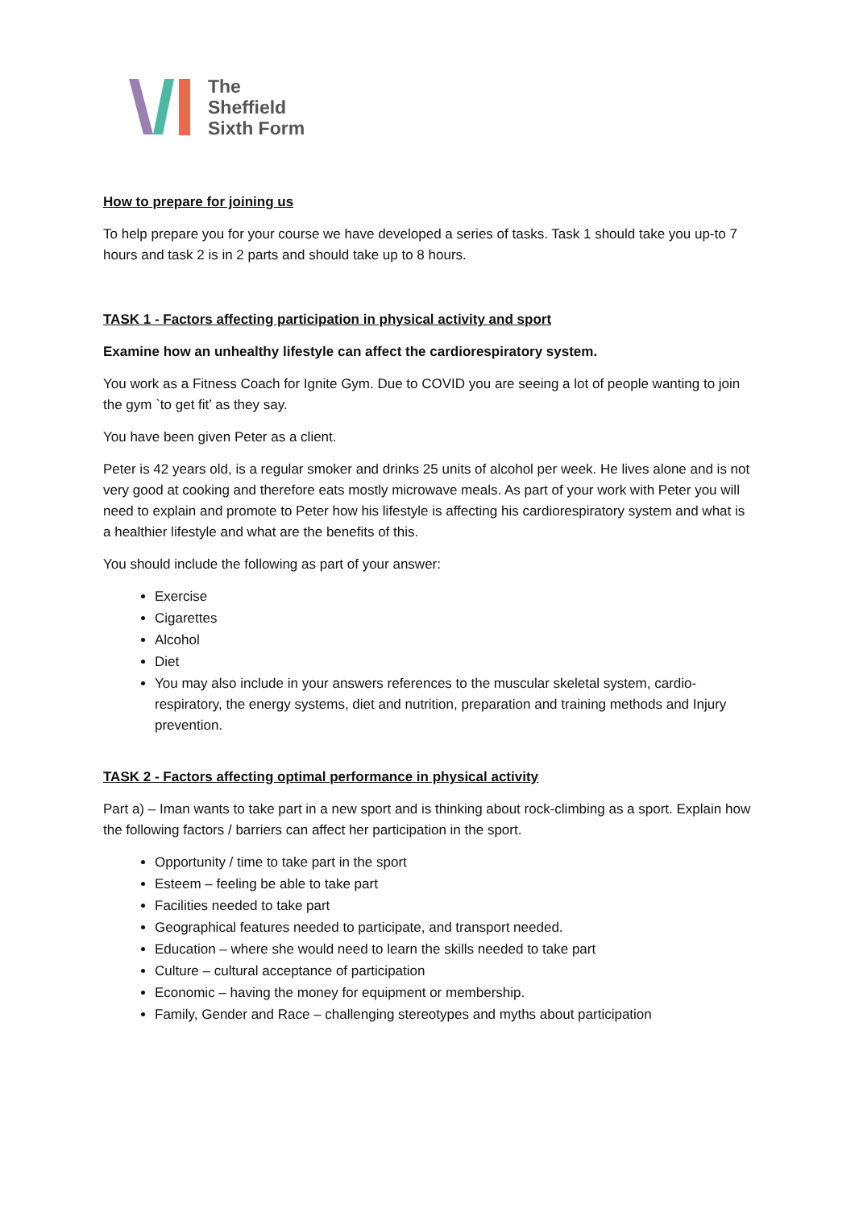The
Sheffield
Sixth Form
How to prepare for joining us
To help prepare you for your course we have developed a series of tasks. Task 1 should take you up-to 7 hours and task 2 is in 2 parts and should take up to 8 hours.
TASK 1 - Factors affecting participation in physical activity and sport
Examine how an unhealthy lifestyle can affect the cardiorespiratory system.
You work as a Fitness Coach for Ignite Gym. Due to COVID you are seeing a lot of people wanting to join the gym `to get fit’ as they say.
You have been given Peter as a client.
Peter is 42 years old, is a regular smoker and drinks 25 units of alcohol per week. He lives alone and is not very good at cooking and therefore eats mostly microwave meals. As part of your work with Peter you will need to explain and promote to Peter how his lifestyle is affecting his cardiorespiratory system and what is a healthier lifestyle and what are the benefits of this.
You should include the following as part of your answer:
Exercise
Cigarettes
Alcohol
Diet
You may also include in your answers references to the muscular skeletal system, cardio-respiratory, the energy systems, diet and nutrition, preparation and training methods and Injury prevention.
TASK 2 - Factors affecting optimal performance in physical activity
Part a) – Iman wants to take part in a new sport and is thinking about rock-climbing as a sport. Explain how the following factors / barriers can affect her participation in the sport.
Opportunity / time to take part in the sport
Esteem – feeling be able to take part
Facilities needed to take part
Geographical features needed to participate, and transport needed.
Education – where she would need to learn the skills needed to take part
Culture – cultural acceptance of participation
Economic – having the money for equipment or membership.
Family, Gender and Race – challenging stereotypes and myths about participation